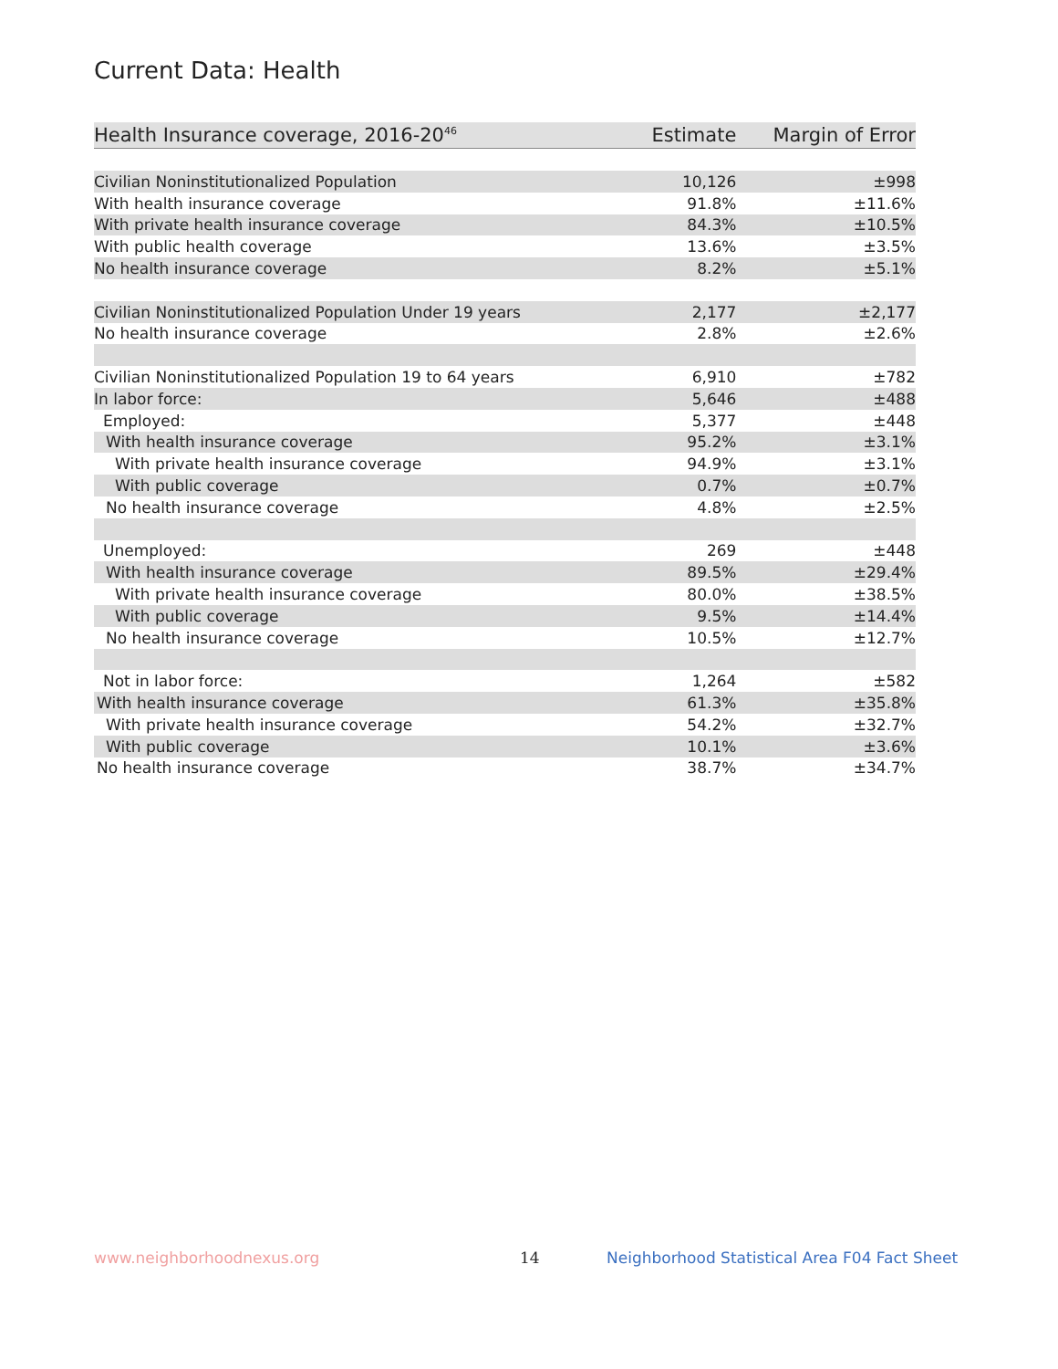Current Data: Health
| Health Insurance coverage, 2016-20<sup>46</sup> | Estimate | Margin of Error |
| --- | --- | --- |
| Civilian Noninstitutionalized Population | 10,126 | ±998 |
| With health insurance coverage | 91.8% | ±11.6% |
| With private health insurance coverage | 84.3% | ±10.5% |
| With public health coverage | 13.6% | ±3.5% |
| No health insurance coverage | 8.2% | ±5.1% |
| Civilian Noninstitutionalized Population Under 19 years | 2,177 | ±2,177 |
| No health insurance coverage | 2.8% | ±2.6% |
| Civilian Noninstitutionalized Population 19 to 64 years | 6,910 | ±782 |
| In labor force: | 5,646 | ±488 |
| Employed: | 5,377 | ±448 |
| With health insurance coverage | 95.2% | ±3.1% |
| With private health insurance coverage | 94.9% | ±3.1% |
| With public coverage | 0.7% | ±0.7% |
| No health insurance coverage | 4.8% | ±2.5% |
| Unemployed: | 269 | ±448 |
| With health insurance coverage | 89.5% | ±29.4% |
| With private health insurance coverage | 80.0% | ±38.5% |
| With public coverage | 9.5% | ±14.4% |
| No health insurance coverage | 10.5% | ±12.7% |
| Not in labor force: | 1,264 | ±582 |
| With health insurance coverage | 61.3% | ±35.8% |
| With private health insurance coverage | 54.2% | ±32.7% |
| With public coverage | 10.1% | ±3.6% |
| No health insurance coverage | 38.7% | ±34.7% |
www.neighborhoodnexus.org 14
Neighborhood Statistical Area F04 Fact Sheet